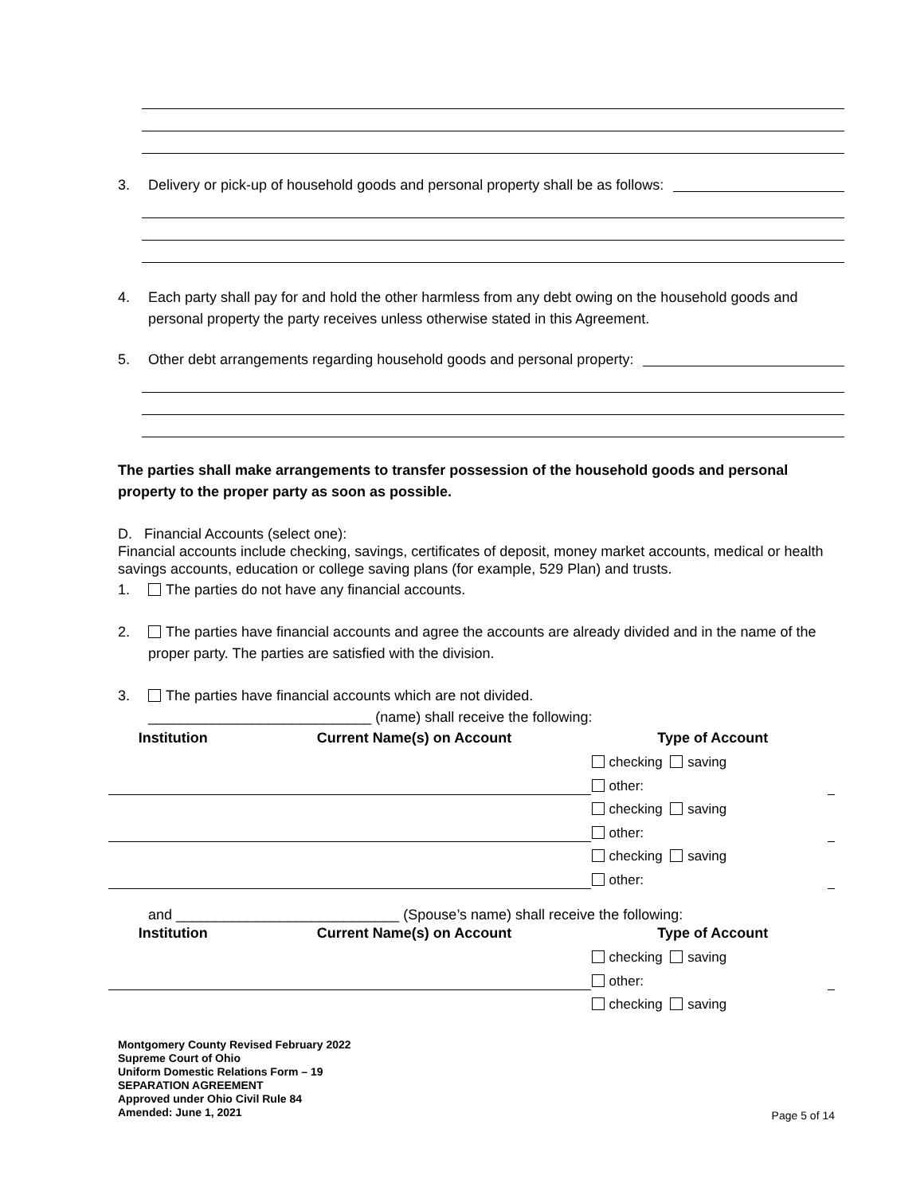3. Delivery or pick-up of household goods and personal property shall be as follows:
4. Each party shall pay for and hold the other harmless from any debt owing on the household goods and personal property the party receives unless otherwise stated in this Agreement.
5. Other debt arrangements regarding household goods and personal property:
The parties shall make arrangements to transfer possession of the household goods and personal property to the proper party as soon as possible.
D. Financial Accounts (select one):
Financial accounts include checking, savings, certificates of deposit, money market accounts, medical or health savings accounts, education or college saving plans (for example, 529 Plan) and trusts.
1. The parties do not have any financial accounts.
2. The parties have financial accounts and agree the accounts are already divided and in the name of the proper party. The parties are satisfied with the division.
3. The parties have financial accounts which are not divided.
____________________________ (name) shall receive the following:
| Institution | Current Name(s) on Account | Type of Account | |
| --- | --- | --- | --- |
| | | checking saving | |
| | | other: | |
| | | checking saving | |
| | | other: | |
| | | checking saving | |
| | | other: | |
and ____________________________ (Spouse’s name) shall receive the following:
| Institution | Current Name(s) on Account | Type of Account | |
| --- | --- | --- | --- |
| | | checking saving | |
| | | other: | |
| | | checking saving | |
Montgomery County Revised February 2022
Supreme Court of Ohio
Uniform Domestic Relations Form – 19
SEPARATION AGREEMENT
Approved under Ohio Civil Rule 84
Amended: June 1, 2021
Page 5 of 14